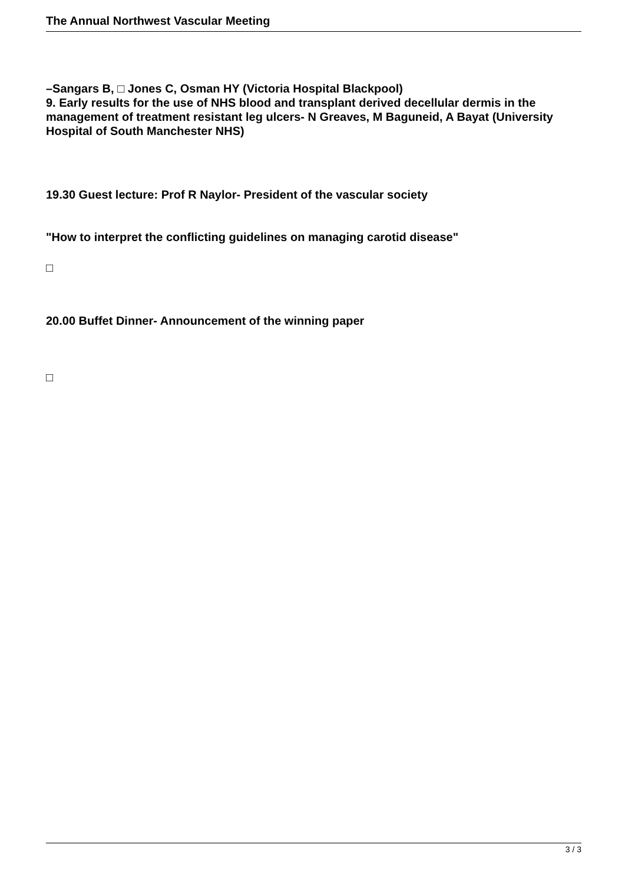The Annual Northwest Vascular Meeting
–Sangars B, □ Jones C, Osman HY (Victoria Hospital Blackpool)
9. Early results for the use of NHS blood and transplant derived decellular dermis in the management of treatment resistant leg ulcers- N Greaves, M Baguneid, A Bayat (University Hospital of South Manchester NHS)
19.30 Guest lecture: Prof R Naylor- President of the vascular society
"How to interpret the conflicting guidelines on managing carotid disease"
□
20.00 Buffet Dinner- Announcement of the winning paper
□
3 / 3